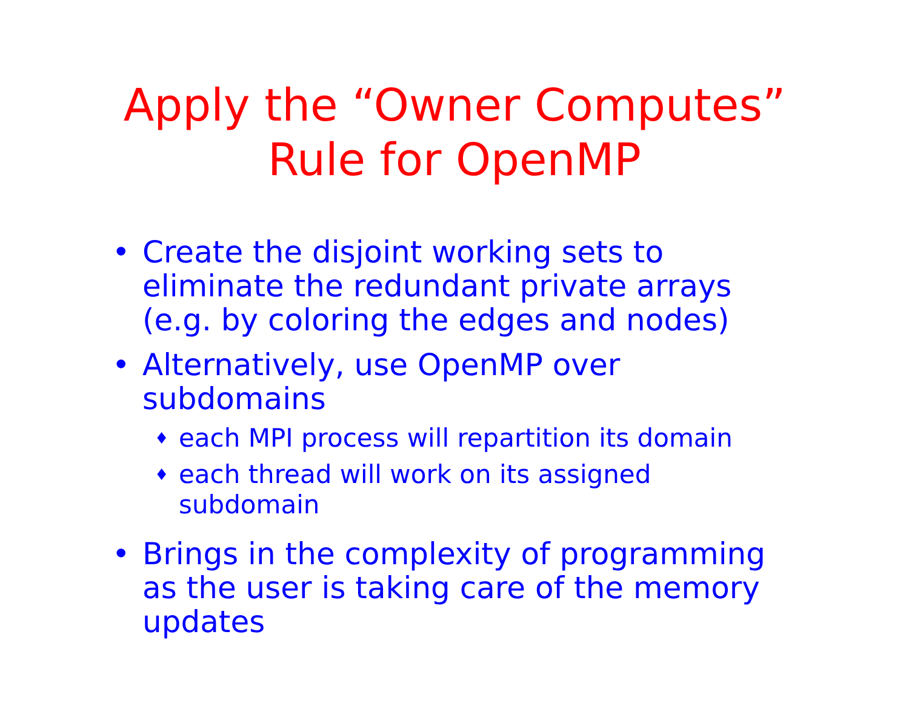Apply the “Owner Computes”
Rule for OpenMP
• Create the disjoint working sets to eliminate the redundant private arrays (e.g. by coloring the edges and nodes)
• Alternatively, use OpenMP over subdomains
♦ each MPI process will repartition its domain
♦ each thread will work on its assigned subdomain
• Brings in the complexity of programming as the user is taking care of the memory updates